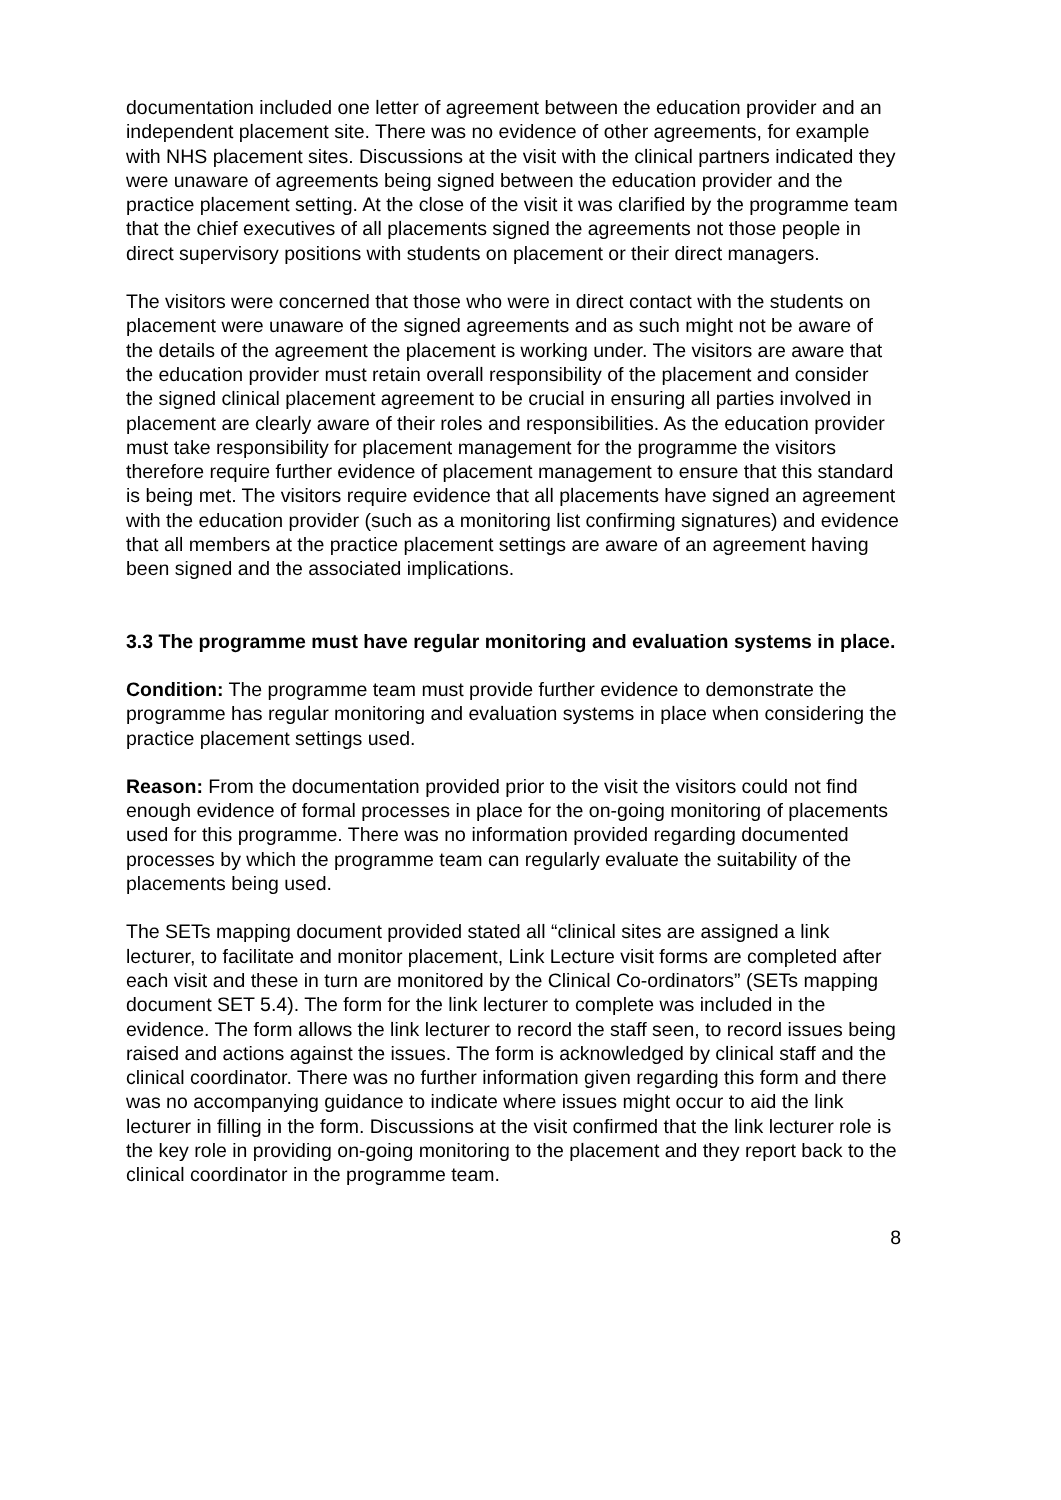documentation included one letter of agreement between the education provider and an independent placement site. There was no evidence of other agreements, for example with NHS placement sites. Discussions at the visit with the clinical partners indicated they were unaware of agreements being signed between the education provider and the practice placement setting. At the close of the visit it was clarified by the programme team that the chief executives of all placements signed the agreements not those people in direct supervisory positions with students on placement or their direct managers.
The visitors were concerned that those who were in direct contact with the students on placement were unaware of the signed agreements and as such might not be aware of the details of the agreement the placement is working under. The visitors are aware that the education provider must retain overall responsibility of the placement and consider the signed clinical placement agreement to be crucial in ensuring all parties involved in placement are clearly aware of their roles and responsibilities. As the education provider must take responsibility for placement management for the programme the visitors therefore require further evidence of placement management to ensure that this standard is being met. The visitors require evidence that all placements have signed an agreement with the education provider (such as a monitoring list confirming signatures) and evidence that all members at the practice placement settings are aware of an agreement having been signed and the associated implications.
3.3 The programme must have regular monitoring and evaluation systems in place.
Condition: The programme team must provide further evidence to demonstrate the programme has regular monitoring and evaluation systems in place when considering the practice placement settings used.
Reason: From the documentation provided prior to the visit the visitors could not find enough evidence of formal processes in place for the on-going monitoring of placements used for this programme. There was no information provided regarding documented processes by which the programme team can regularly evaluate the suitability of the placements being used.
The SETs mapping document provided stated all “clinical sites are assigned a link lecturer, to facilitate and monitor placement, Link Lecture visit forms are completed after each visit and these in turn are monitored by the Clinical Co-ordinators” (SETs mapping document SET 5.4). The form for the link lecturer to complete was included in the evidence. The form allows the link lecturer to record the staff seen, to record issues being raised and actions against the issues. The form is acknowledged by clinical staff and the clinical coordinator. There was no further information given regarding this form and there was no accompanying guidance to indicate where issues might occur to aid the link lecturer in filling in the form. Discussions at the visit confirmed that the link lecturer role is the key role in providing on-going monitoring to the placement and they report back to the clinical coordinator in the programme team.
8